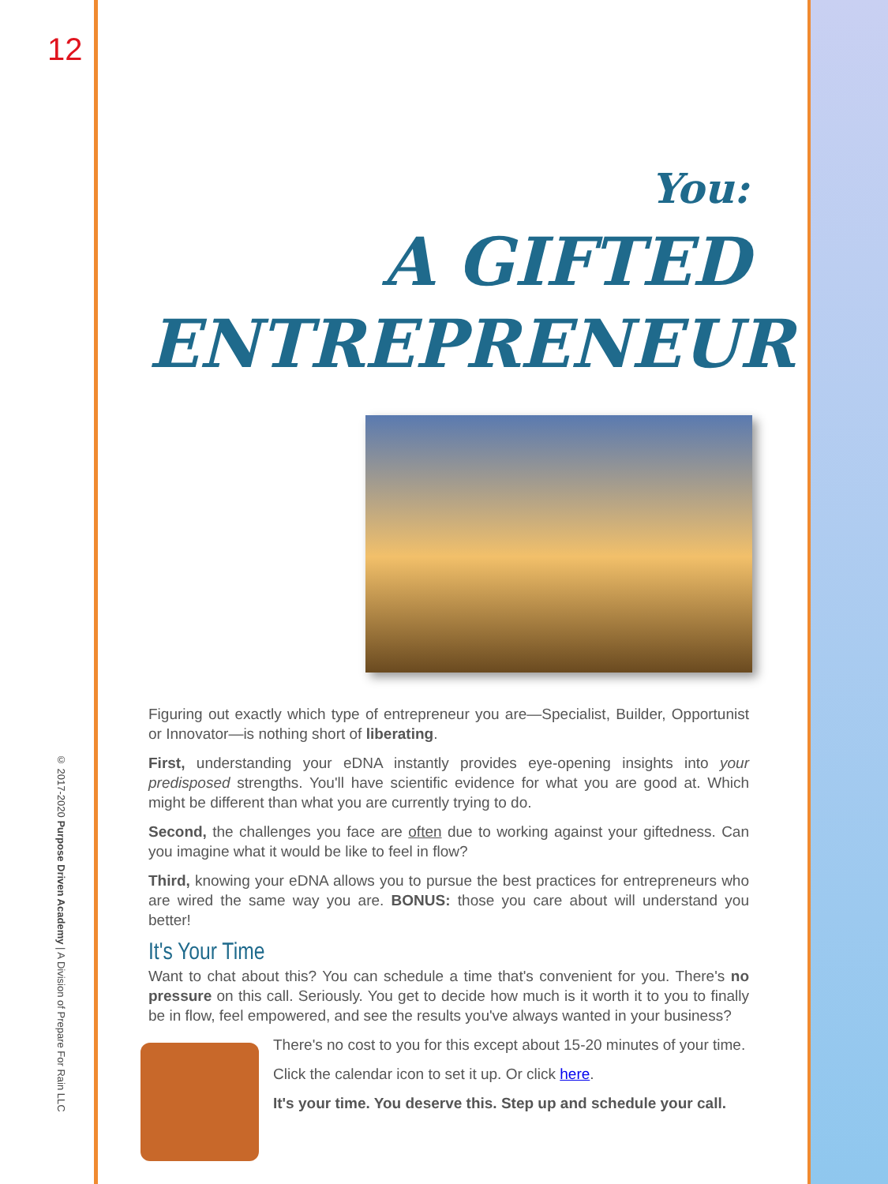12
© 2017-2020 Purpose Driven Academy | A Division of Prepare For Rain LLC
You:
A GIFTED
ENTREPRENEUR
Figuring out exactly which type of entrepreneur you are—Specialist, Builder, Opportunist or Innovator—is nothing short of liberating.
First, understanding your eDNA instantly provides eye-opening insights into your predisposed strengths. You'll have scientific evidence for what you are good at. Which might be different than what you are currently trying to do.
Second, the challenges you face are often due to working against your giftedness. Can you imagine what it would be like to feel in flow?
Third, knowing your eDNA allows you to pursue the best practices for entrepreneurs who are wired the same way you are. BONUS: those you care about will understand you better!
It's Your Time
Want to chat about this? You can schedule a time that's convenient for you. There's no pressure on this call. Seriously. You get to decide how much is it worth it to you to finally be in flow, feel empowered, and see the results you've always wanted in your business?
There's no cost to you for this except about 15-20 minutes of your time.
Click the calendar icon to set it up. Or click here.
It's your time. You deserve this. Step up and schedule your call.